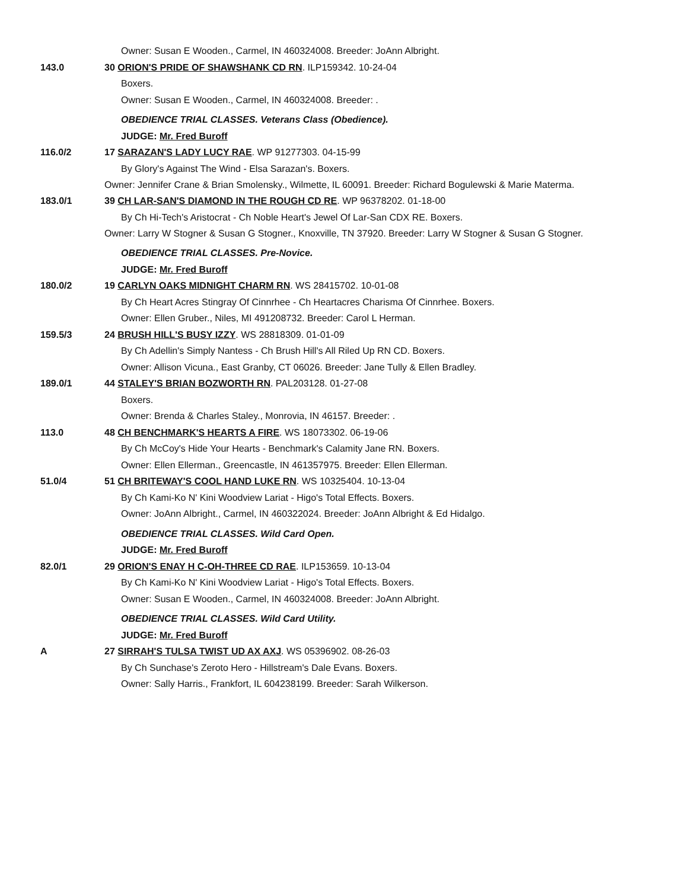Owner: Susan E Wooden., Carmel, IN 460324008. Breeder: JoAnn Albright.
143.0 30 ORION'S PRIDE OF SHAWSHANK CD RN. ILP159342. 10-24-04
Boxers.
Owner: Susan E Wooden., Carmel, IN 460324008. Breeder: .
OBEDIENCE TRIAL CLASSES. Veterans Class (Obedience).
JUDGE: Mr. Fred Buroff
116.0/2 17 SARAZAN'S LADY LUCY RAE. WP 91277303. 04-15-99
By Glory's Against The Wind - Elsa Sarazan's. Boxers.
Owner: Jennifer Crane & Brian Smolensky., Wilmette, IL 60091. Breeder: Richard Bogulewski & Marie Materma.
183.0/1 39 CH LAR-SAN'S DIAMOND IN THE ROUGH CD RE. WP 96378202. 01-18-00
By Ch Hi-Tech's Aristocrat - Ch Noble Heart's Jewel Of Lar-San CDX RE. Boxers.
Owner: Larry W Stogner & Susan G Stogner., Knoxville, TN 37920. Breeder: Larry W Stogner & Susan G Stogner.
OBEDIENCE TRIAL CLASSES. Pre-Novice.
JUDGE: Mr. Fred Buroff
180.0/2 19 CARLYN OAKS MIDNIGHT CHARM RN. WS 28415702. 10-01-08
By Ch Heart Acres Stingray Of Cinnrhee - Ch Heartacres Charisma Of Cinnrhee. Boxers.
Owner: Ellen Gruber., Niles, MI 491208732. Breeder: Carol L Herman.
159.5/3 24 BRUSH HILL'S BUSY IZZY. WS 28818309. 01-01-09
By Ch Adellin's Simply Nantess - Ch Brush Hill's All Riled Up RN CD. Boxers.
Owner: Allison Vicuna., East Granby, CT 06026. Breeder: Jane Tully & Ellen Bradley.
189.0/1 44 STALEY'S BRIAN BOZWORTH RN. PAL203128. 01-27-08
Boxers.
Owner: Brenda & Charles Staley., Monrovia, IN 46157. Breeder: .
113.0 48 CH BENCHMARK'S HEARTS A FIRE. WS 18073302. 06-19-06
By Ch McCoy's Hide Your Hearts - Benchmark's Calamity Jane RN. Boxers.
Owner: Ellen Ellerman., Greencastle, IN 461357975. Breeder: Ellen Ellerman.
51.0/4 51 CH BRITEWAY'S COOL HAND LUKE RN. WS 10325404. 10-13-04
By Ch Kami-Ko N' Kini Woodview Lariat - Higo's Total Effects. Boxers.
Owner: JoAnn Albright., Carmel, IN 460322024. Breeder: JoAnn Albright & Ed Hidalgo.
OBEDIENCE TRIAL CLASSES. Wild Card Open.
JUDGE: Mr. Fred Buroff
82.0/1 29 ORION'S ENAY H C-OH-THREE CD RAE. ILP153659. 10-13-04
By Ch Kami-Ko N' Kini Woodview Lariat - Higo's Total Effects. Boxers.
Owner: Susan E Wooden., Carmel, IN 460324008. Breeder: JoAnn Albright.
OBEDIENCE TRIAL CLASSES. Wild Card Utility.
JUDGE: Mr. Fred Buroff
A 27 SIRRAH'S TULSA TWIST UD AX AXJ. WS 05396902. 08-26-03
By Ch Sunchase's Zeroto Hero - Hillstream's Dale Evans. Boxers.
Owner: Sally Harris., Frankfort, IL 604238199. Breeder: Sarah Wilkerson.